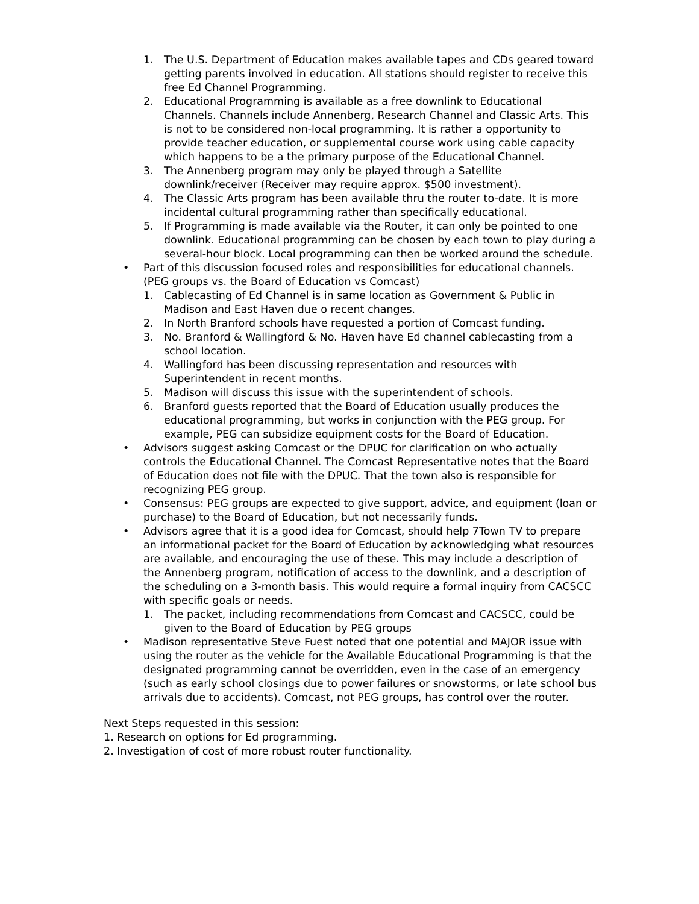1. The U.S. Department of Education makes available tapes and CDs geared toward getting parents involved in education. All stations should register to receive this free Ed Channel Programming.
2. Educational Programming is available as a free downlink to Educational Channels. Channels include Annenberg, Research Channel and Classic Arts. This is not to be considered non-local programming. It is rather a opportunity to provide teacher education, or supplemental course work using cable capacity which happens to be a the primary purpose of the Educational Channel.
3. The Annenberg program may only be played through a Satellite downlink/receiver (Receiver may require approx. $500 investment).
4. The Classic Arts program has been available thru the router to-date. It is more incidental cultural programming rather than specifically educational.
5. If Programming is made available via the Router, it can only be pointed to one downlink. Educational programming can be chosen by each town to play during a several-hour block. Local programming can then be worked around the schedule.
• Part of this discussion focused roles and responsibilities for educational channels. (PEG groups vs. the Board of Education vs Comcast)
1. Cablecasting of Ed Channel is in same location as Government & Public in Madison and East Haven due o recent changes.
2. In North Branford schools have requested a portion of Comcast funding.
3. No. Branford & Wallingford & No. Haven have Ed channel cablecasting from a school location.
4. Wallingford has been discussing representation and resources with Superintendent in recent months.
5. Madison will discuss this issue with the superintendent of schools.
6. Branford guests reported that the Board of Education usually produces the educational programming, but works in conjunction with the PEG group. For example, PEG can subsidize equipment costs for the Board of Education.
• Advisors suggest asking Comcast or the DPUC for clarification on who actually controls the Educational Channel. The Comcast Representative notes that the Board of Education does not file with the DPUC. That the town also is responsible for recognizing PEG group.
• Consensus: PEG groups are expected to give support, advice, and equipment (loan or purchase) to the Board of Education, but not necessarily funds.
• Advisors agree that it is a good idea for Comcast, should help 7Town TV to prepare an informational packet for the Board of Education by acknowledging what resources are available, and encouraging the use of these. This may include a description of the Annenberg program, notification of access to the downlink, and a description of the scheduling on a 3-month basis. This would require a formal inquiry from CACSCC with specific goals or needs.
1. The packet, including recommendations from Comcast and CACSCC, could be given to the Board of Education by PEG groups
• Madison representative Steve Fuest noted that one potential and MAJOR issue with using the router as the vehicle for the Available Educational Programming is that the designated programming cannot be overridden, even in the case of an emergency (such as early school closings due to power failures or snowstorms, or late school bus arrivals due to accidents). Comcast, not PEG groups, has control over the router.
Next Steps requested in this session:
1. Research on options for Ed programming.
2. Investigation of cost of more robust router functionality.